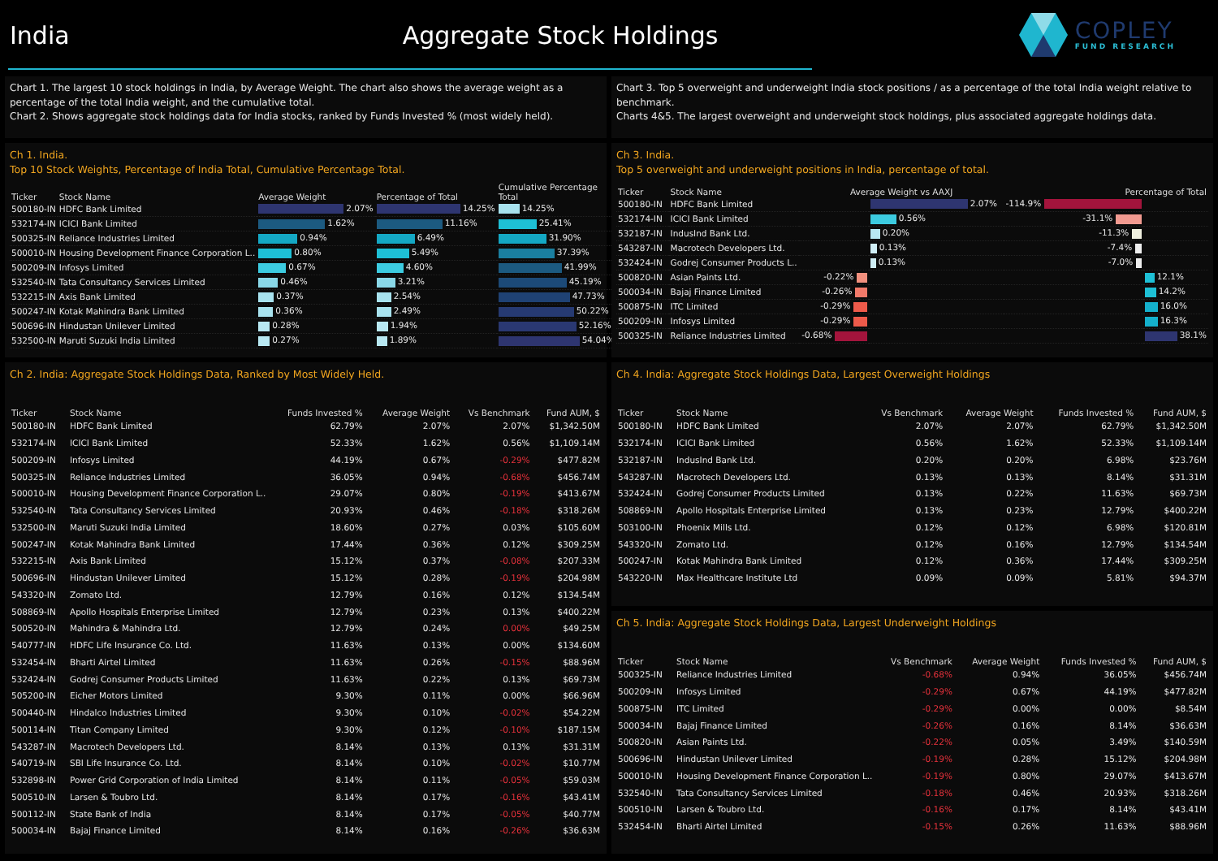India Aggregate Stock Holdings
COPLEY
FUND RESEARCH
Chart 1. The largest 10 stock holdings in India, by Average Weight. The chart also shows the average weight as a percentage of the total India weight, and the cumulative total.
Chart 2. Shows aggregate stock holdings data for India stocks, ranked by Funds Invested % (most widely held).
Ch 1. India.
Top 10 Stock Weights, Percentage of India Total, Cumulative Percentage Total.
| Ticker | Stock Name | Average Weight | Percentage of Total | Cumulative Percentage Total |
| --- | --- | --- | --- | --- |
| 500180-IN | HDFC Bank Limited | 2.07% | 14.25% | 14.25% |
| 532174-IN | ICICI Bank Limited | 1.62% | 11.16% | 25.41% |
| 500325-IN | Reliance Industries Limited | 0.94% | 6.49% | 31.90% |
| 500010-IN | Housing Development Finance Corporation L.. | 0.80% | 5.49% | 37.39% |
| 500209-IN | Infosys Limited | 0.67% | 4.60% | 41.99% |
| 532540-IN | Tata Consultancy Services Limited | 0.46% | 3.21% | 45.19% |
| 532215-IN | Axis Bank Limited | 0.37% | 2.54% | 47.73% |
| 500247-IN | Kotak Mahindra Bank Limited | 0.36% | 2.49% | 50.22% |
| 500696-IN | Hindustan Unilever Limited | 0.28% | 1.94% | 52.16% |
| 532500-IN | Maruti Suzuki India Limited | 0.27% | 1.89% | 54.04% |
Ch 2. India: Aggregate Stock Holdings Data, Ranked by Most Widely Held.
| Ticker | Stock Name | Funds Invested % | Average Weight | Vs Benchmark | Fund AUM, $ |
| --- | --- | --- | --- | --- | --- |
| 500180-IN | HDFC Bank Limited | 62.79% | 2.07% | 2.07% | $1,342.50M |
| 532174-IN | ICICI Bank Limited | 52.33% | 1.62% | 0.56% | $1,109.14M |
| 500209-IN | Infosys Limited | 44.19% | 0.67% | -0.29% | $477.82M |
| 500325-IN | Reliance Industries Limited | 36.05% | 0.94% | -0.68% | $456.74M |
| 500010-IN | Housing Development Finance Corporation L.. | 29.07% | 0.80% | -0.19% | $413.67M |
| 532540-IN | Tata Consultancy Services Limited | 20.93% | 0.46% | -0.18% | $318.26M |
| 532500-IN | Maruti Suzuki India Limited | 18.60% | 0.27% | 0.03% | $105.60M |
| 500247-IN | Kotak Mahindra Bank Limited | 17.44% | 0.36% | 0.12% | $309.25M |
| 532215-IN | Axis Bank Limited | 15.12% | 0.37% | -0.08% | $207.33M |
| 500696-IN | Hindustan Unilever Limited | 15.12% | 0.28% | -0.19% | $204.98M |
| 543320-IN | Zomato Ltd. | 12.79% | 0.16% | 0.12% | $134.54M |
| 508869-IN | Apollo Hospitals Enterprise Limited | 12.79% | 0.23% | 0.13% | $400.22M |
| 500520-IN | Mahindra & Mahindra Ltd. | 12.79% | 0.24% | 0.00% | $49.25M |
| 540777-IN | HDFC Life Insurance Co. Ltd. | 11.63% | 0.13% | 0.00% | $134.60M |
| 532454-IN | Bharti Airtel Limited | 11.63% | 0.26% | -0.15% | $88.96M |
| 532424-IN | Godrej Consumer Products Limited | 11.63% | 0.22% | 0.13% | $69.73M |
| 505200-IN | Eicher Motors Limited | 9.30% | 0.11% | 0.00% | $66.96M |
| 500440-IN | Hindalco Industries Limited | 9.30% | 0.10% | -0.02% | $54.22M |
| 500114-IN | Titan Company Limited | 9.30% | 0.12% | -0.10% | $187.15M |
| 543287-IN | Macrotech Developers Ltd. | 8.14% | 0.13% | 0.13% | $31.31M |
| 540719-IN | SBI Life Insurance Co. Ltd. | 8.14% | 0.10% | -0.02% | $10.77M |
| 532898-IN | Power Grid Corporation of India Limited | 8.14% | 0.11% | -0.05% | $59.03M |
| 500510-IN | Larsen & Toubro Ltd. | 8.14% | 0.17% | -0.16% | $43.41M |
| 500112-IN | State Bank of India | 8.14% | 0.17% | -0.05% | $40.77M |
| 500034-IN | Bajaj Finance Limited | 8.14% | 0.16% | -0.26% | $36.63M |
Chart 3. Top 5 overweight and underweight India stock positions / as a percentage of the total India weight relative to benchmark.
Charts 4&5. The largest overweight and underweight stock holdings, plus associated aggregate holdings data.
Ch 3. India.
Top 5 overweight and underweight positions in India, percentage of total.
| Ticker | Stock Name | Average Weight vs AAXJ | | Percentage of Total | |
| --- | --- | --- | --- | --- | --- |
| 500180-IN | HDFC Bank Limited | | 2.07% | -114.9% | |
| 532174-IN | ICICI Bank Limited | | 0.56% | -31.1% | |
| 532187-IN | IndusInd Bank Ltd. | | 0.20% | -11.3% | |
| 543287-IN | Macrotech Developers Ltd. | | 0.13% | -7.4% | |
| 532424-IN | Godrej Consumer Products L.. | | 0.13% | -7.0% | |
| 500820-IN | Asian Paints Ltd. | -0.22% | | | 12.1% |
| 500034-IN | Bajaj Finance Limited | -0.26% | | | 14.2% |
| 500875-IN | ITC Limited | -0.29% | | | 16.0% |
| 500209-IN | Infosys Limited | -0.29% | | | 16.3% |
| 500325-IN | Reliance Industries Limited | -0.68% | | | 38.1% |
Ch 4. India: Aggregate Stock Holdings Data, Largest Overweight Holdings
| Ticker | Stock Name | Vs Benchmark | Average Weight | Funds Invested % | Fund AUM, $ |
| --- | --- | --- | --- | --- | --- |
| 500180-IN | HDFC Bank Limited | 2.07% | 2.07% | 62.79% | $1,342.50M |
| 532174-IN | ICICI Bank Limited | 0.56% | 1.62% | 52.33% | $1,109.14M |
| 532187-IN | IndusInd Bank Ltd. | 0.20% | 0.20% | 6.98% | $23.76M |
| 543287-IN | Macrotech Developers Ltd. | 0.13% | 0.13% | 8.14% | $31.31M |
| 532424-IN | Godrej Consumer Products Limited | 0.13% | 0.22% | 11.63% | $69.73M |
| 508869-IN | Apollo Hospitals Enterprise Limited | 0.13% | 0.23% | 12.79% | $400.22M |
| 503100-IN | Phoenix Mills Ltd. | 0.12% | 0.12% | 6.98% | $120.81M |
| 543320-IN | Zomato Ltd. | 0.12% | 0.16% | 12.79% | $134.54M |
| 500247-IN | Kotak Mahindra Bank Limited | 0.12% | 0.36% | 17.44% | $309.25M |
| 543220-IN | Max Healthcare Institute Ltd | 0.09% | 0.09% | 5.81% | $94.37M |
Ch 5. India: Aggregate Stock Holdings Data, Largest Underweight Holdings
| Ticker | Stock Name | Vs Benchmark | Average Weight | Funds Invested % | Fund AUM, $ |
| --- | --- | --- | --- | --- | --- |
| 500325-IN | Reliance Industries Limited | -0.68% | 0.94% | 36.05% | $456.74M |
| 500209-IN | Infosys Limited | -0.29% | 0.67% | 44.19% | $477.82M |
| 500875-IN | ITC Limited | -0.29% | 0.00% | 0.00% | $8.54M |
| 500034-IN | Bajaj Finance Limited | -0.26% | 0.16% | 8.14% | $36.63M |
| 500820-IN | Asian Paints Ltd. | -0.22% | 0.05% | 3.49% | $140.59M |
| 500696-IN | Hindustan Unilever Limited | -0.19% | 0.28% | 15.12% | $204.98M |
| 500010-IN | Housing Development Finance Corporation L.. | -0.19% | 0.80% | 29.07% | $413.67M |
| 532540-IN | Tata Consultancy Services Limited | -0.18% | 0.46% | 20.93% | $318.26M |
| 500510-IN | Larsen & Toubro Ltd. | -0.16% | 0.17% | 8.14% | $43.41M |
| 532454-IN | Bharti Airtel Limited | -0.15% | 0.26% | 11.63% | $88.96M |